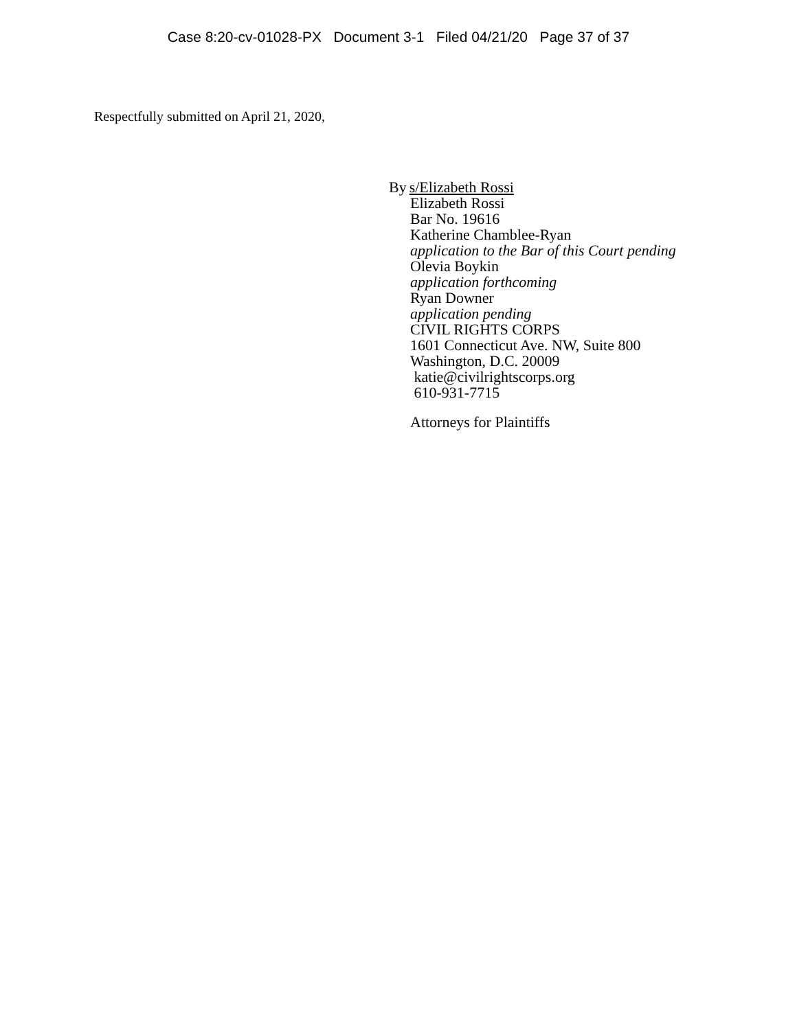Case 8:20-cv-01028-PX Document 3-1 Filed 04/21/20 Page 37 of 37
Respectfully submitted on April 21, 2020,
By s/Elizabeth Rossi
Elizabeth Rossi
Bar No. 19616
Katherine Chamblee-Ryan
application to the Bar of this Court pending
Olevia Boykin
application forthcoming
Ryan Downer
application pending
CIVIL RIGHTS CORPS
1601 Connecticut Ave. NW, Suite 800
Washington, D.C. 20009
katie@civilrightscorps.org
610-931-7715
Attorneys for Plaintiffs